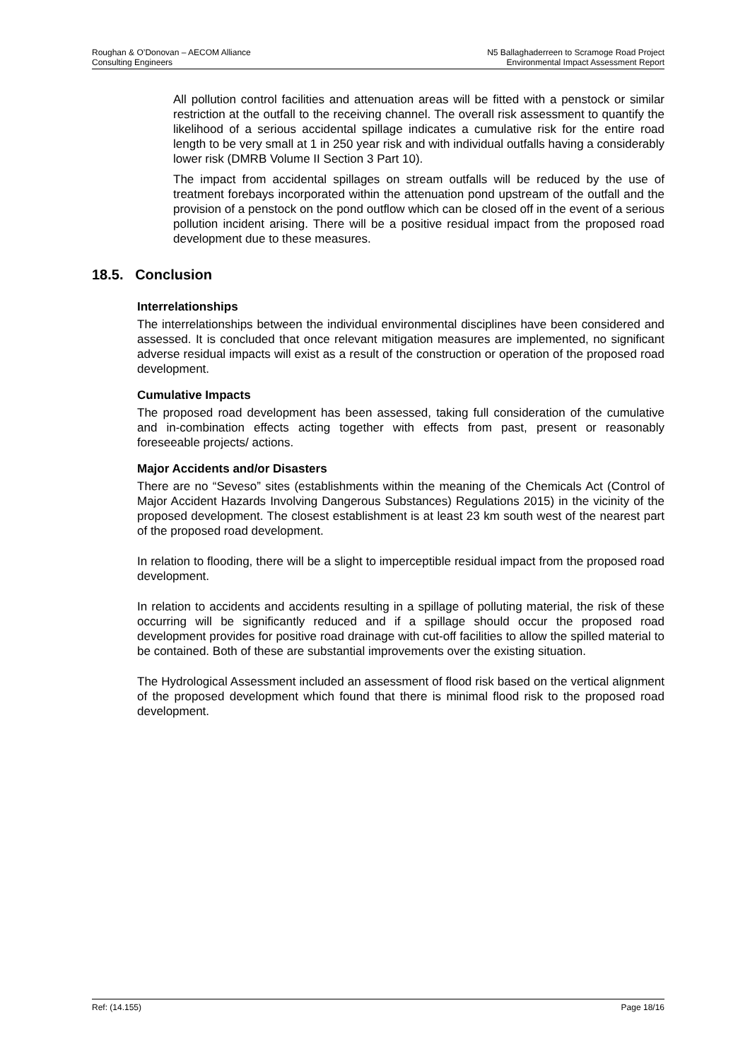Roughan & O’Donovan – AECOM Alliance
Consulting Engineers
N5 Ballaghaderreen to Scramoge Road Project
Environmental Impact Assessment Report
All pollution control facilities and attenuation areas will be fitted with a penstock or similar restriction at the outfall to the receiving channel. The overall risk assessment to quantify the likelihood of a serious accidental spillage indicates a cumulative risk for the entire road length to be very small at 1 in 250 year risk and with individual outfalls having a considerably lower risk (DMRB Volume II Section 3 Part 10).
The impact from accidental spillages on stream outfalls will be reduced by the use of treatment forebays incorporated within the attenuation pond upstream of the outfall and the provision of a penstock on the pond outflow which can be closed off in the event of a serious pollution incident arising. There will be a positive residual impact from the proposed road development due to these measures.
18.5. Conclusion
Interrelationships
The interrelationships between the individual environmental disciplines have been considered and assessed. It is concluded that once relevant mitigation measures are implemented, no significant adverse residual impacts will exist as a result of the construction or operation of the proposed road development.
Cumulative Impacts
The proposed road development has been assessed, taking full consideration of the cumulative and in-combination effects acting together with effects from past, present or reasonably foreseeable projects/ actions.
Major Accidents and/or Disasters
There are no “Seveso” sites (establishments within the meaning of the Chemicals Act (Control of Major Accident Hazards Involving Dangerous Substances) Regulations 2015) in the vicinity of the proposed development. The closest establishment is at least 23 km south west of the nearest part of the proposed road development.
In relation to flooding, there will be a slight to imperceptible residual impact from the proposed road development.
In relation to accidents and accidents resulting in a spillage of polluting material, the risk of these occurring will be significantly reduced and if a spillage should occur the proposed road development provides for positive road drainage with cut-off facilities to allow the spilled material to be contained. Both of these are substantial improvements over the existing situation.
The Hydrological Assessment included an assessment of flood risk based on the vertical alignment of the proposed development which found that there is minimal flood risk to the proposed road development.
Ref: (14.155) Page 18/16